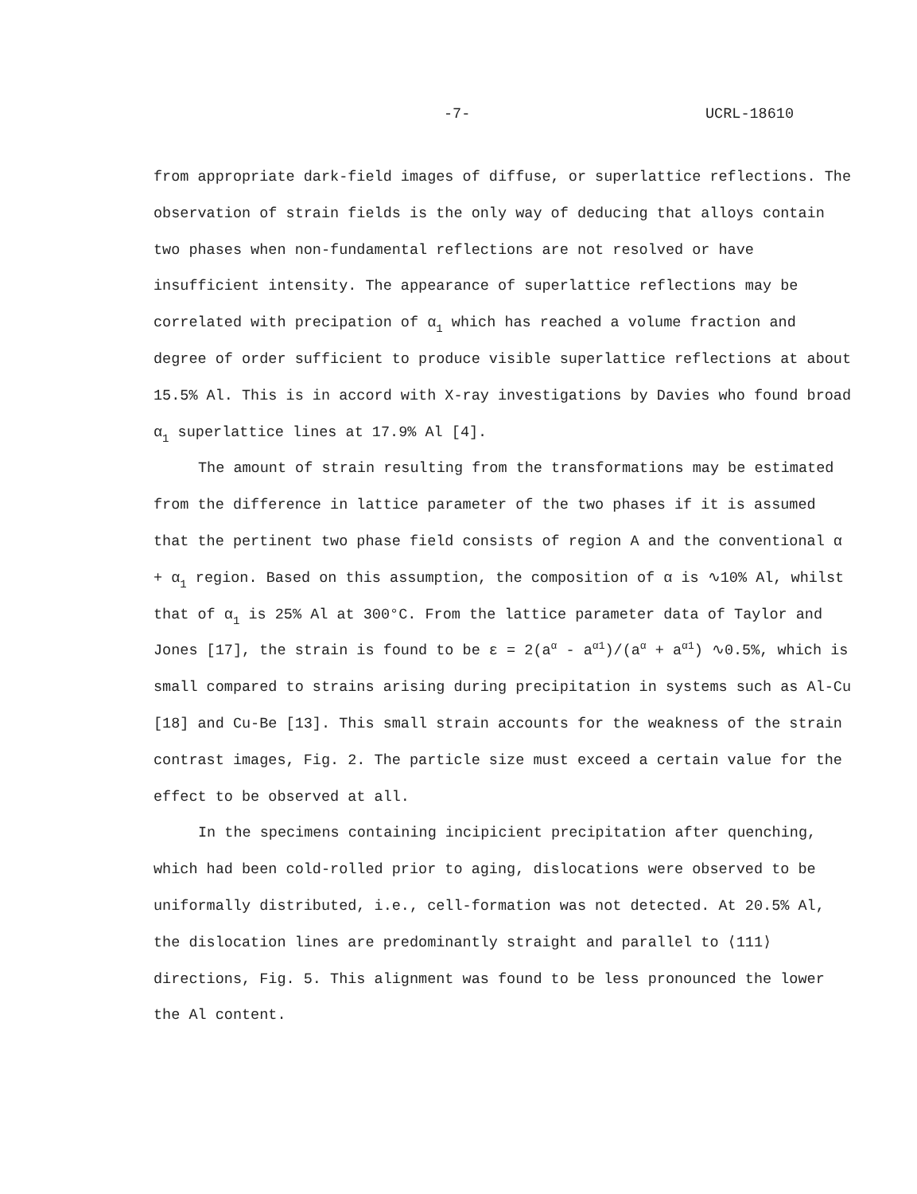-7- UCRL-18610
from appropriate dark-field images of diffuse, or superlattice reflections. The observation of strain fields is the only way of deducing that alloys contain two phases when non-fundamental reflections are not resolved or have insufficient intensity. The appearance of superlattice reflections may be correlated with precipation of α<sub>1</sub> which has reached a volume fraction and degree of order sufficient to produce visible superlattice reflections at about 15.5% Al. This is in accord with X-ray investigations by Davies who found broad α<sub>1</sub> superlattice lines at 17.9% Al [4].
The amount of strain resulting from the transformations may be estimated from the difference in lattice parameter of the two phases if it is assumed that the pertinent two phase field consists of region A and the conventional α + α<sub>1</sub> region. Based on this assumption, the composition of α is ∿10% Al, whilst that of α<sub>1</sub> is 25% Al at 300°C. From the lattice parameter data of Taylor and Jones [17], the strain is found to be ε = 2(a<sup>α</sup> - a<sup>α1</sup>)/(a<sup>α</sup> + a<sup>α1</sup>) ∿0.5%, which is small compared to strains arising during precipitation in systems such as Al-Cu [18] and Cu-Be [13]. This small strain accounts for the weakness of the strain contrast images, Fig. 2. The particle size must exceed a certain value for the effect to be observed at all.
In the specimens containing incipicient precipitation after quenching, which had been cold-rolled prior to aging, dislocations were observed to be uniformally distributed, i.e., cell-formation was not detected. At 20.5% Al, the dislocation lines are predominantly straight and parallel to ⟨111⟩ directions, Fig. 5. This alignment was found to be less pronounced the lower the Al content.